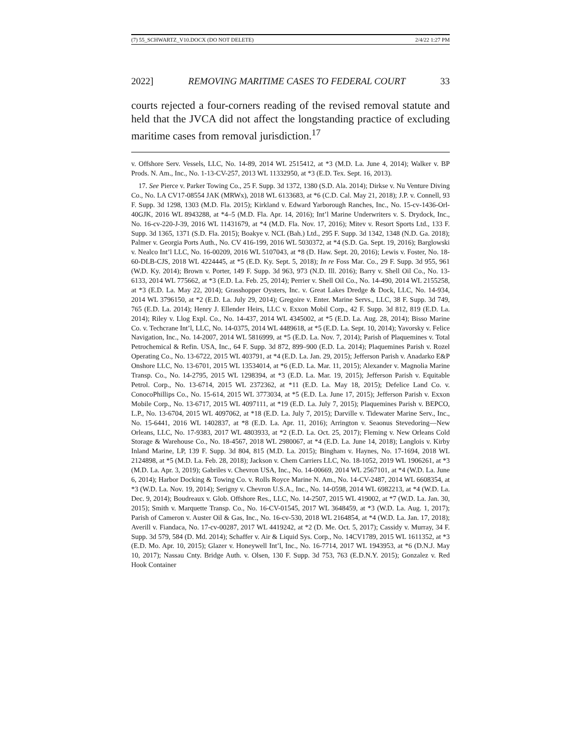(7) 55_SCHWARTZ_V10.DOCX (DO NOT DELETE) 2/4/22 1:27 PM
2022] REMOVING MARITIME CASES TO FEDERAL COURT 33
courts rejected a four-corners reading of the revised removal statute and held that the JVCA did not affect the longstanding practice of excluding maritime cases from removal jurisdiction.<sup>17</sup>
v. Offshore Serv. Vessels, LLC, No. 14-89, 2014 WL 2515412, at *3 (M.D. La. June 4, 2014); Walker v. BP Prods. N. Am., Inc., No. 1-13-CV-257, 2013 WL 11332950, at *3 (E.D. Tex. Sept. 16, 2013).
17. See Pierce v. Parker Towing Co., 25 F. Supp. 3d 1372, 1380 (S.D. Ala. 2014); Dirkse v. Nu Venture Diving Co., No. LA CV17-08554 JAK (MRWx), 2018 WL 6133683, at *6 (C.D. Cal. May 21, 2018); J.P. v. Connell, 93 F. Supp. 3d 1298, 1303 (M.D. Fla. 2015); Kirkland v. Edward Yarborough Ranches, Inc., No. 15-cv-1436-Orl-40GJK, 2016 WL 8943288, at *4–5 (M.D. Fla. Apr. 14, 2016); Int’l Marine Underwriters v. S. Drydock, Inc., No. 16-cv-220-J-39, 2016 WL 11431679, at *4 (M.D. Fla. Nov. 17, 2016); Mitev v. Resort Sports Ltd., 133 F. Supp. 3d 1365, 1371 (S.D. Fla. 2015); Boakye v. NCL (Bah.) Ltd., 295 F. Supp. 3d 1342, 1348 (N.D. Ga. 2018); Palmer v. Georgia Ports Auth., No. CV 416-199, 2016 WL 5030372, at *4 (S.D. Ga. Sept. 19, 2016); Barglowski v. Nealco Int’l LLC, No. 16-00209, 2016 WL 5107043, at *8 (D. Haw. Sept. 20, 2016); Lewis v. Foster, No. 18-60-DLB-CJS, 2018 WL 4224445, at *5 (E.D. Ky. Sept. 5, 2018); In re Foss Mar. Co., 29 F. Supp. 3d 955, 961 (W.D. Ky. 2014); Brown v. Porter, 149 F. Supp. 3d 963, 973 (N.D. Ill. 2016); Barry v. Shell Oil Co., No. 13-6133, 2014 WL 775662, at *3 (E.D. La. Feb. 25, 2014); Perrier v. Shell Oil Co., No. 14-490, 2014 WL 2155258, at *3 (E.D. La. May 22, 2014); Grasshopper Oysters, Inc. v. Great Lakes Dredge & Dock, LLC, No. 14-934, 2014 WL 3796150, at *2 (E.D. La. July 29, 2014); Gregoire v. Enter. Marine Servs., LLC, 38 F. Supp. 3d 749, 765 (E.D. La. 2014); Henry J. Ellender Heirs, LLC v. Exxon Mobil Corp., 42 F. Supp. 3d 812, 819 (E.D. La. 2014); Riley v. Llog Expl. Co., No. 14-437, 2014 WL 4345002, at *5 (E.D. La. Aug. 28, 2014); Bisso Marine Co. v. Techcrane Int’l, LLC, No. 14-0375, 2014 WL 4489618, at *5 (E.D. La. Sept. 10, 2014); Yavorsky v. Felice Navigation, Inc., No. 14-2007, 2014 WL 5816999, at *5 (E.D. La. Nov. 7, 2014); Parish of Plaquemines v. Total Petrochemical & Refin. USA, Inc., 64 F. Supp. 3d 872, 899–900 (E.D. La. 2014); Plaquemines Parish v. Rozel Operating Co., No. 13-6722, 2015 WL 403791, at *4 (E.D. La. Jan. 29, 2015); Jefferson Parish v. Anadarko E&P Onshore LLC, No. 13-6701, 2015 WL 13534014, at *6 (E.D. La. Mar. 11, 2015); Alexander v. Magnolia Marine Transp. Co., No. 14-2795, 2015 WL 1298394, at *3 (E.D. La. Mar. 19, 2015); Jefferson Parish v. Equitable Petrol. Corp., No. 13-6714, 2015 WL 2372362, at *11 (E.D. La. May 18, 2015); Defelice Land Co. v. ConocoPhillips Co., No. 15-614, 2015 WL 3773034, at *5 (E.D. La. June 17, 2015); Jefferson Parish v. Exxon Mobile Corp., No. 13-6717, 2015 WL 4097111, at *19 (E.D. La. July 7, 2015); Plaquemines Parish v. BEPCO, L.P., No. 13-6704, 2015 WL 4097062, at *18 (E.D. La. July 7, 2015); Darville v. Tidewater Marine Serv., Inc., No. 15-6441, 2016 WL 1402837, at *8 (E.D. La. Apr. 11, 2016); Arrington v. Seaonus Stevedoring—New Orleans, LLC, No. 17-9383, 2017 WL 4803933, at *2 (E.D. La. Oct. 25, 2017); Fleming v. New Orleans Cold Storage & Warehouse Co., No. 18-4567, 2018 WL 2980067, at *4 (E.D. La. June 14, 2018); Langlois v. Kirby Inland Marine, LP, 139 F. Supp. 3d 804, 815 (M.D. La. 2015); Bingham v. Haynes, No. 17-1694, 2018 WL 2124898, at *5 (M.D. La. Feb. 28, 2018); Jackson v. Chem Carriers LLC, No. 18-1052, 2019 WL 1906261, at *3 (M.D. La. Apr. 3, 2019); Gabriles v. Chevron USA, Inc., No. 14-00669, 2014 WL 2567101, at *4 (W.D. La. June 6, 2014); Harbor Docking & Towing Co. v. Rolls Royce Marine N. Am., No. 14-CV-2487, 2014 WL 6608354, at *3 (W.D. La. Nov. 19, 2014); Serigny v. Chevron U.S.A., Inc., No. 14-0598, 2014 WL 6982213, at *4 (W.D. La. Dec. 9, 2014); Boudreaux v. Glob. Offshore Res., LLC, No. 14-2507, 2015 WL 419002, at *7 (W.D. La. Jan. 30, 2015); Smith v. Marquette Transp. Co., No. 16-CV-01545, 2017 WL 3648459, at *3 (W.D. La. Aug. 1, 2017); Parish of Cameron v. Auster Oil & Gas, Inc., No. 16-cv-530, 2018 WL 2164854, at *4 (W.D. La. Jan. 17, 2018); Averill v. Fiandaca, No. 17-cv-00287, 2017 WL 4419242, at *2 (D. Me. Oct. 5, 2017); Cassidy v. Murray, 34 F. Supp. 3d 579, 584 (D. Md. 2014); Schaffer v. Air & Liquid Sys. Corp., No. 14CV1789, 2015 WL 1611352, at *3 (E.D. Mo. Apr. 10, 2015); Glazer v. Honeywell Int’l, Inc., No. 16-7714, 2017 WL 1943953, at *6 (D.N.J. May 10, 2017); Nassau Cnty. Bridge Auth. v. Olsen, 130 F. Supp. 3d 753, 763 (E.D.N.Y. 2015); Gonzalez v. Red Hook Container